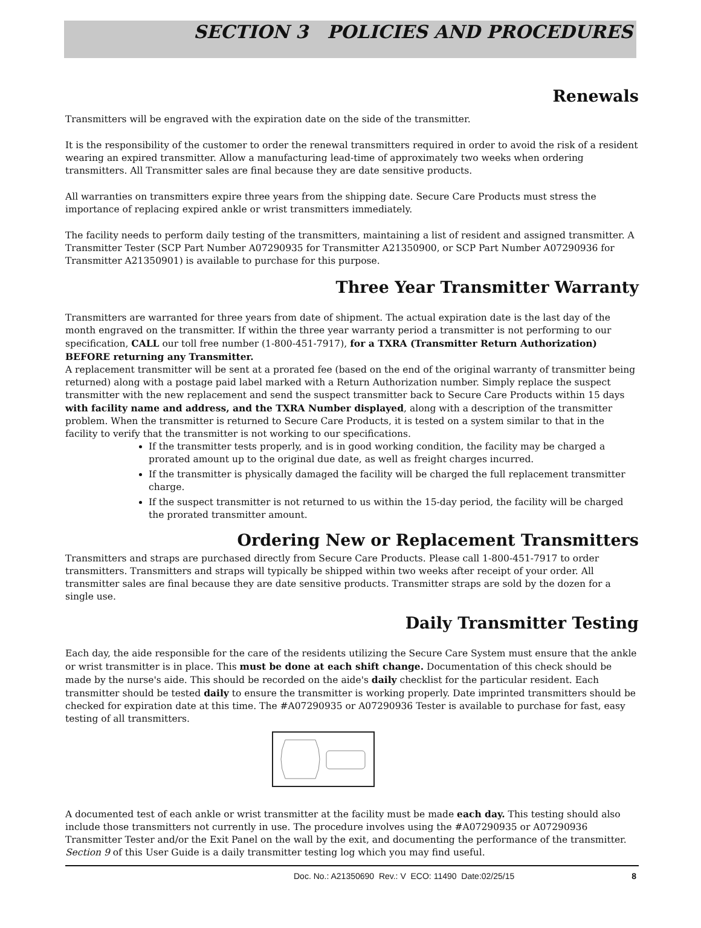SECTION 3 POLICIES AND PROCEDURES
Renewals
Transmitters will be engraved with the expiration date on the side of the transmitter.
It is the responsibility of the customer to order the renewal transmitters required in order to avoid the risk of a resident wearing an expired transmitter. Allow a manufacturing lead-time of approximately two weeks when ordering transmitters. All Transmitter sales are final because they are date sensitive products.
All warranties on transmitters expire three years from the shipping date. Secure Care Products must stress the importance of replacing expired ankle or wrist transmitters immediately.
The facility needs to perform daily testing of the transmitters, maintaining a list of resident and assigned transmitter. A Transmitter Tester (SCP Part Number A07290935 for Transmitter A21350900, or SCP Part Number A07290936 for Transmitter A21350901) is available to purchase for this purpose.
Three Year Transmitter Warranty
Transmitters are warranted for three years from date of shipment. The actual expiration date is the last day of the month engraved on the transmitter. If within the three year warranty period a transmitter is not performing to our specification, CALL our toll free number (1-800-451-7917), for a TXRA (Transmitter Return Authorization) BEFORE returning any Transmitter.
A replacement transmitter will be sent at a prorated fee (based on the end of the original warranty of transmitter being returned) along with a postage paid label marked with a Return Authorization number. Simply replace the suspect transmitter with the new replacement and send the suspect transmitter back to Secure Care Products within 15 days with facility name and address, and the TXRA Number displayed, along with a description of the transmitter problem. When the transmitter is returned to Secure Care Products, it is tested on a system similar to that in the facility to verify that the transmitter is not working to our specifications.
If the transmitter tests properly, and is in good working condition, the facility may be charged a prorated amount up to the original due date, as well as freight charges incurred.
If the transmitter is physically damaged the facility will be charged the full replacement transmitter charge.
If the suspect transmitter is not returned to us within the 15-day period, the facility will be charged the prorated transmitter amount.
Ordering New or Replacement Transmitters
Transmitters and straps are purchased directly from Secure Care Products. Please call 1-800-451-7917 to order transmitters. Transmitters and straps will typically be shipped within two weeks after receipt of your order. All transmitter sales are final because they are date sensitive products. Transmitter straps are sold by the dozen for a single use.
Daily Transmitter Testing
Each day, the aide responsible for the care of the residents utilizing the Secure Care System must ensure that the ankle or wrist transmitter is in place. This must be done at each shift change. Documentation of this check should be made by the nurse's aide. This should be recorded on the aide's daily checklist for the particular resident. Each transmitter should be tested daily to ensure the transmitter is working properly. Date imprinted transmitters should be checked for expiration date at this time. The #A07290935 or A07290936 Tester is available to purchase for fast, easy testing of all transmitters.
A documented test of each ankle or wrist transmitter at the facility must be made each day. This testing should also include those transmitters not currently in use. The procedure involves using the #A07290935 or A07290936 Transmitter Tester and/or the Exit Panel on the wall by the exit, and documenting the performance of the transmitter. Section 9 of this User Guide is a daily transmitter testing log which you may find useful.
Doc. No.: A21350690 Rev.: V ECO: 11490 Date:02/25/15 8